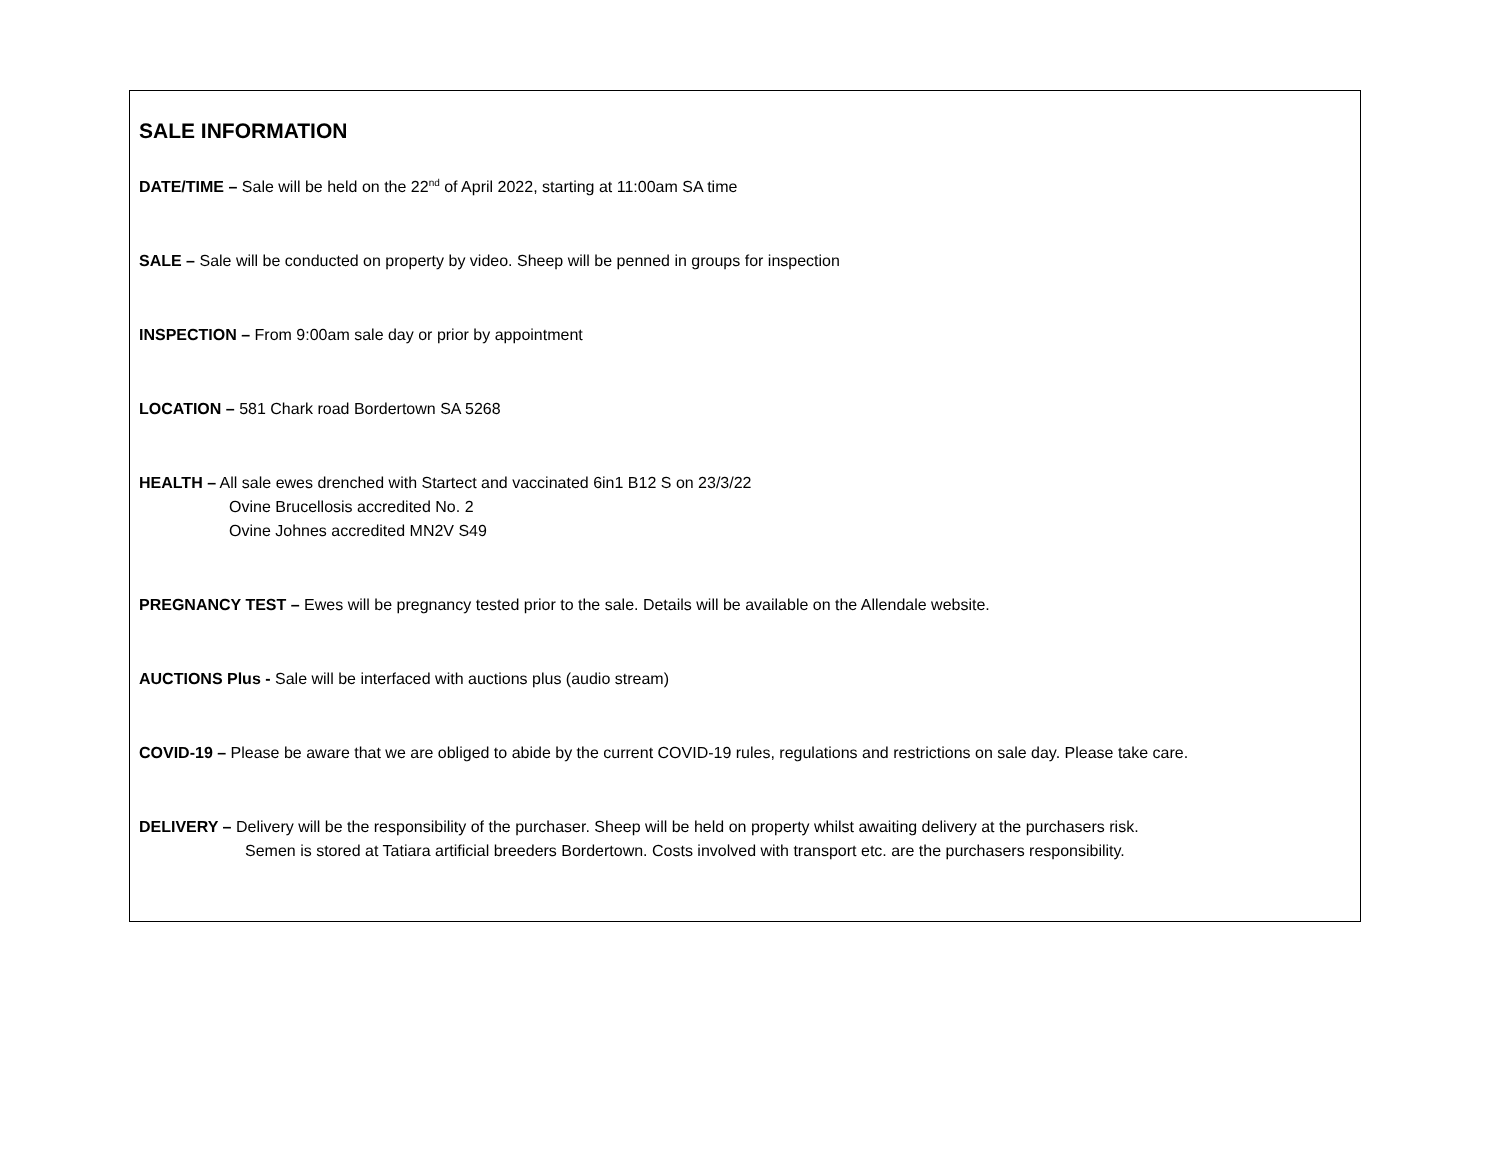SALE INFORMATION
DATE/TIME – Sale will be held on the 22<sup>nd</sup> of April 2022, starting at 11:00am SA time
SALE – Sale will be conducted on property by video. Sheep will be penned in groups for inspection
INSPECTION – From 9:00am sale day or prior by appointment
LOCATION – 581 Chark road Bordertown SA 5268
HEALTH – All sale ewes drenched with Startect and vaccinated 6in1 B12 S on 23/3/22
Ovine Brucellosis accredited No. 2
Ovine Johnes accredited MN2V S49
PREGNANCY TEST – Ewes will be pregnancy tested prior to the sale. Details will be available on the Allendale website.
AUCTIONS Plus - Sale will be interfaced with auctions plus (audio stream)
COVID-19 – Please be aware that we are obliged to abide by the current COVID-19 rules, regulations and restrictions on sale day. Please take care.
DELIVERY – Delivery will be the responsibility of the purchaser. Sheep will be held on property whilst awaiting delivery at the purchasers risk.
Semen is stored at Tatiara artificial breeders Bordertown. Costs involved with transport etc. are the purchasers responsibility.